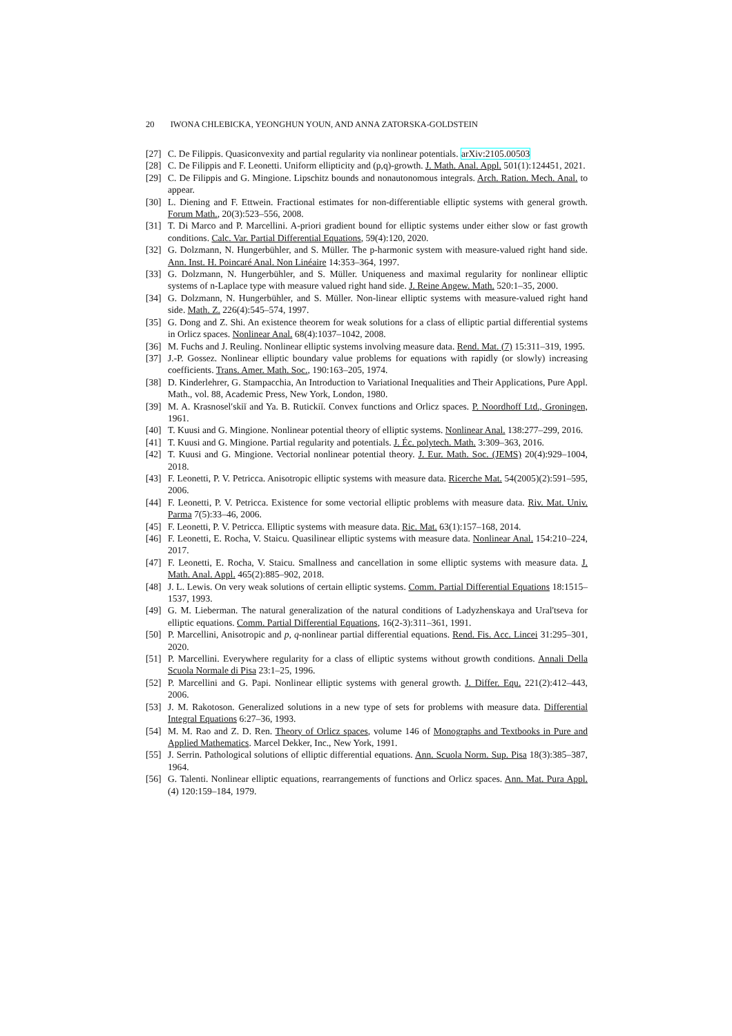20 IWONA CHLEBICKA, YEONGHUN YOUN, AND ANNA ZATORSKA-GOLDSTEIN
[27]
C. De Filippis. Quasiconvexity and partial regularity via nonlinear potentials. arXiv:2105.00503
[28]
C. De Filippis and F. Leonetti. Uniform ellipticity and (p,q)-growth. J. Math. Anal. Appl. 501(1):124451, 2021.
[29]
C. De Filippis and G. Mingione. Lipschitz bounds and nonautonomous integrals. Arch. Ration. Mech. Anal. to appear.
[30]
L. Diening and F. Ettwein. Fractional estimates for non-differentiable elliptic systems with general growth. Forum Math., 20(3):523–556, 2008.
[31]
T. Di Marco and P. Marcellini. A-priori gradient bound for elliptic systems under either slow or fast growth conditions. Calc. Var. Partial Differential Equations, 59(4):120, 2020.
[32]
G. Dolzmann, N. Hungerbühler, and S. Müller. The p-harmonic system with measure-valued right hand side. Ann. Inst. H. Poincaré Anal. Non Linéaire 14:353–364, 1997.
[33]
G. Dolzmann, N. Hungerbühler, and S. Müller. Uniqueness and maximal regularity for nonlinear elliptic systems of n-Laplace type with measure valued right hand side. J. Reine Angew. Math. 520:1–35, 2000.
[34]
G. Dolzmann, N. Hungerbühler, and S. Müller. Non-linear elliptic systems with measure-valued right hand side. Math. Z. 226(4):545–574, 1997.
[35]
G. Dong and Z. Shi. An existence theorem for weak solutions for a class of elliptic partial differential systems in Orlicz spaces. Nonlinear Anal. 68(4):1037–1042, 2008.
[36]
M. Fuchs and J. Reuling. Nonlinear elliptic systems involving measure data. Rend. Mat. (7) 15:311–319, 1995.
[37]
J.-P. Gossez. Nonlinear elliptic boundary value problems for equations with rapidly (or slowly) increasing coefficients. Trans. Amer. Math. Soc., 190:163–205, 1974.
[38]
D. Kinderlehrer, G. Stampacchia, An Introduction to Variational Inequalities and Their Applications, Pure Appl. Math., vol. 88, Academic Press, New York, London, 1980.
[39]
M. A. Krasnosel′skiĭ and Ya. B. Rutickiĭ. Convex functions and Orlicz spaces. P. Noordhoff Ltd., Groningen, 1961.
[40]
T. Kuusi and G. Mingione. Nonlinear potential theory of elliptic systems. Nonlinear Anal. 138:277–299, 2016.
[41]
T. Kuusi and G. Mingione. Partial regularity and potentials. J. Éc. polytech. Math. 3:309–363, 2016.
[42]
T. Kuusi and G. Mingione. Vectorial nonlinear potential theory. J. Eur. Math. Soc. (JEMS) 20(4):929–1004, 2018.
[43]
F. Leonetti, P. V. Petricca. Anisotropic elliptic systems with measure data. Ricerche Mat. 54(2005)(2):591–595, 2006.
[44]
F. Leonetti, P. V. Petricca. Existence for some vectorial elliptic problems with measure data. Riv. Mat. Univ. Parma 7(5):33–46, 2006.
[45]
F. Leonetti, P. V. Petricca. Elliptic systems with measure data. Ric. Mat. 63(1):157–168, 2014.
[46]
F. Leonetti, E. Rocha, V. Staicu. Quasilinear elliptic systems with measure data. Nonlinear Anal. 154:210–224, 2017.
[47]
F. Leonetti, E. Rocha, V. Staicu. Smallness and cancellation in some elliptic systems with measure data. J. Math. Anal. Appl. 465(2):885–902, 2018.
[48]
J. L. Lewis. On very weak solutions of certain elliptic systems. Comm. Partial Differential Equations 18:1515–1537, 1993.
[49]
G. M. Lieberman. The natural generalization of the natural conditions of Ladyzhenskaya and Ural'tseva for elliptic equations. Comm. Partial Differential Equations, 16(2-3):311–361, 1991.
[50]
P. Marcellini, Anisotropic and p, q-nonlinear partial differential equations. Rend. Fis. Acc. Lincei 31:295–301, 2020.
[51]
P. Marcellini. Everywhere regularity for a class of elliptic systems without growth conditions. Annali Della Scuola Normale di Pisa 23:1–25, 1996.
[52]
P. Marcellini and G. Papi. Nonlinear elliptic systems with general growth. J. Differ. Equ. 221(2):412–443, 2006.
[53]
J. M. Rakotoson. Generalized solutions in a new type of sets for problems with measure data. Differential Integral Equations 6:27–36, 1993.
[54]
M. M. Rao and Z. D. Ren. Theory of Orlicz spaces, volume 146 of Monographs and Textbooks in Pure and Applied Mathematics. Marcel Dekker, Inc., New York, 1991.
[55]
J. Serrin. Pathological solutions of elliptic differential equations. Ann. Scuola Norm. Sup. Pisa 18(3):385–387, 1964.
[56]
G. Talenti. Nonlinear elliptic equations, rearrangements of functions and Orlicz spaces. Ann. Mat. Pura Appl. (4) 120:159–184, 1979.